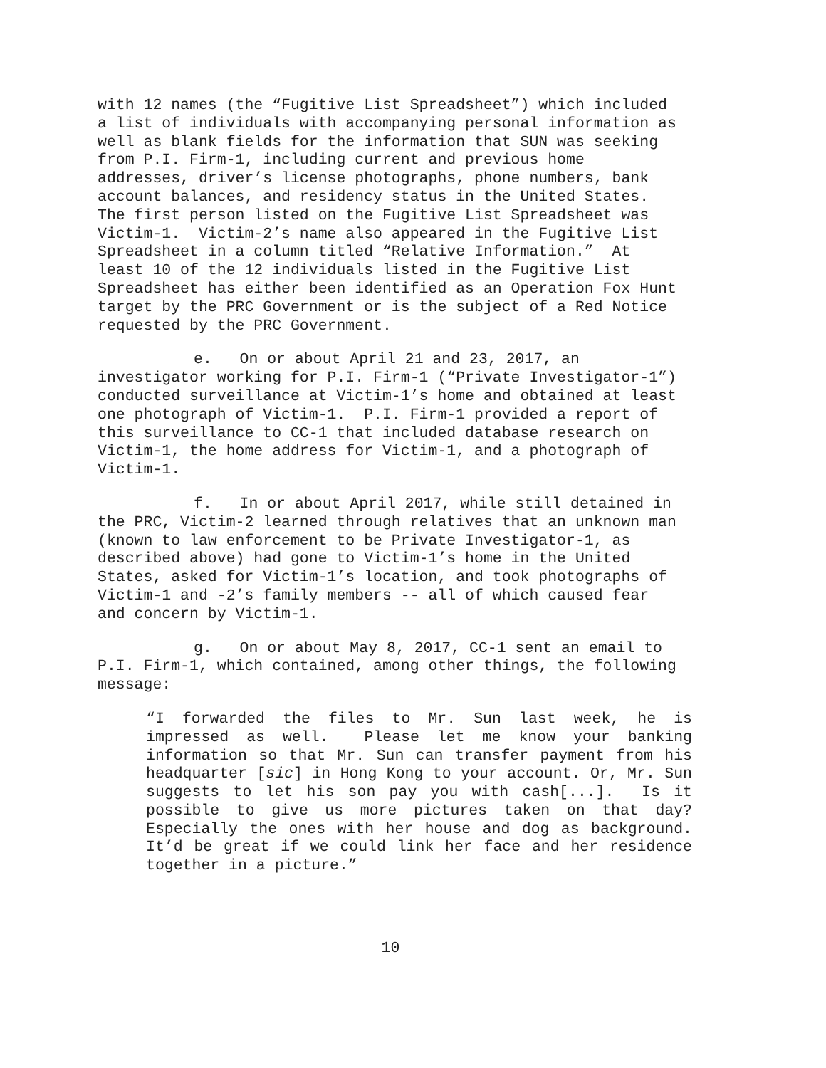with 12 names (the “Fugitive List Spreadsheet”) which included a list of individuals with accompanying personal information as well as blank fields for the information that SUN was seeking from P.I. Firm-1, including current and previous home addresses, driver’s license photographs, phone numbers, bank account balances, and residency status in the United States. The first person listed on the Fugitive List Spreadsheet was Victim-1. Victim-2’s name also appeared in the Fugitive List Spreadsheet in a column titled “Relative Information.” At least 10 of the 12 individuals listed in the Fugitive List Spreadsheet has either been identified as an Operation Fox Hunt target by the PRC Government or is the subject of a Red Notice requested by the PRC Government.
e. On or about April 21 and 23, 2017, an investigator working for P.I. Firm-1 (“Private Investigator-1”) conducted surveillance at Victim-1’s home and obtained at least one photograph of Victim-1. P.I. Firm-1 provided a report of this surveillance to CC-1 that included database research on Victim-1, the home address for Victim-1, and a photograph of Victim-1.
f. In or about April 2017, while still detained in the PRC, Victim-2 learned through relatives that an unknown man (known to law enforcement to be Private Investigator-1, as described above) had gone to Victim-1’s home in the United States, asked for Victim-1’s location, and took photographs of Victim-1 and -2’s family members -- all of which caused fear and concern by Victim-1.
g. On or about May 8, 2017, CC-1 sent an email to P.I. Firm-1, which contained, among other things, the following message:
“I forwarded the files to Mr. Sun last week, he is impressed as well. Please let me know your banking information so that Mr. Sun can transfer payment from his headquarter [sic] in Hong Kong to your account. Or, Mr. Sun suggests to let his son pay you with cash[...]. Is it possible to give us more pictures taken on that day? Especially the ones with her house and dog as background. It’d be great if we could link her face and her residence together in a picture.”
10